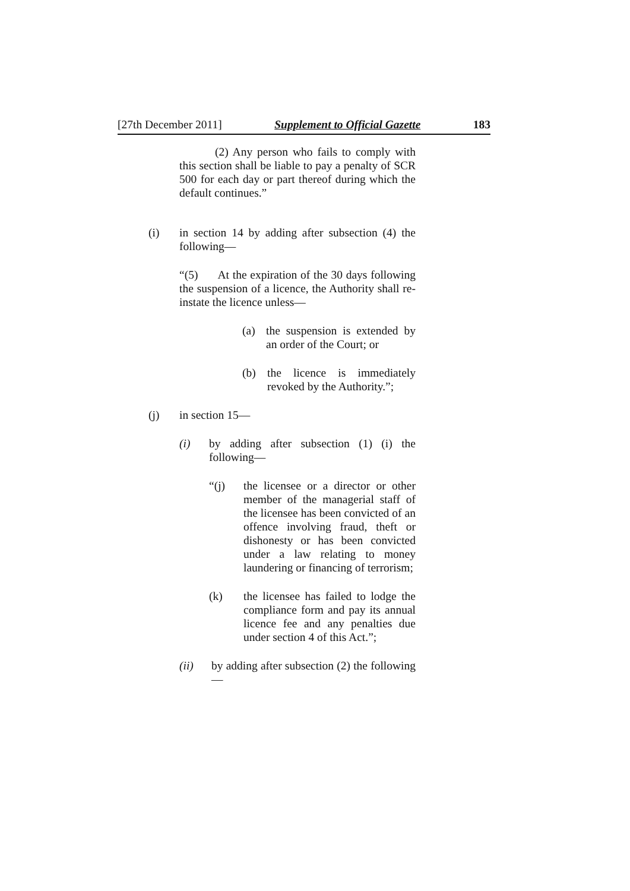[27th December 2011] Supplement to Official Gazette 183
(2) Any person who fails to comply with this section shall be liable to pay a penalty of SCR 500 for each day or part thereof during which the default continues.”
(i) in section 14 by adding after subsection (4) the following—
“(5) At the expiration of the 30 days following the suspension of a licence, the Authority shall re-instate the licence unless—
(a) the suspension is extended by an order of the Court; or
(b) the licence is immediately revoked by the Authority.”;
(j) in section 15—
(i) by adding after subsection (1) (i) the following—
“(j) the licensee or a director or other member of the managerial staff of the licensee has been convicted of an offence involving fraud, theft or dishonesty or has been convicted under a law relating to money laundering or financing of terrorism;
(k) the licensee has failed to lodge the compliance form and pay its annual licence fee and any penalties due under section 4 of this Act.”;
(ii) by adding after subsection (2) the following—